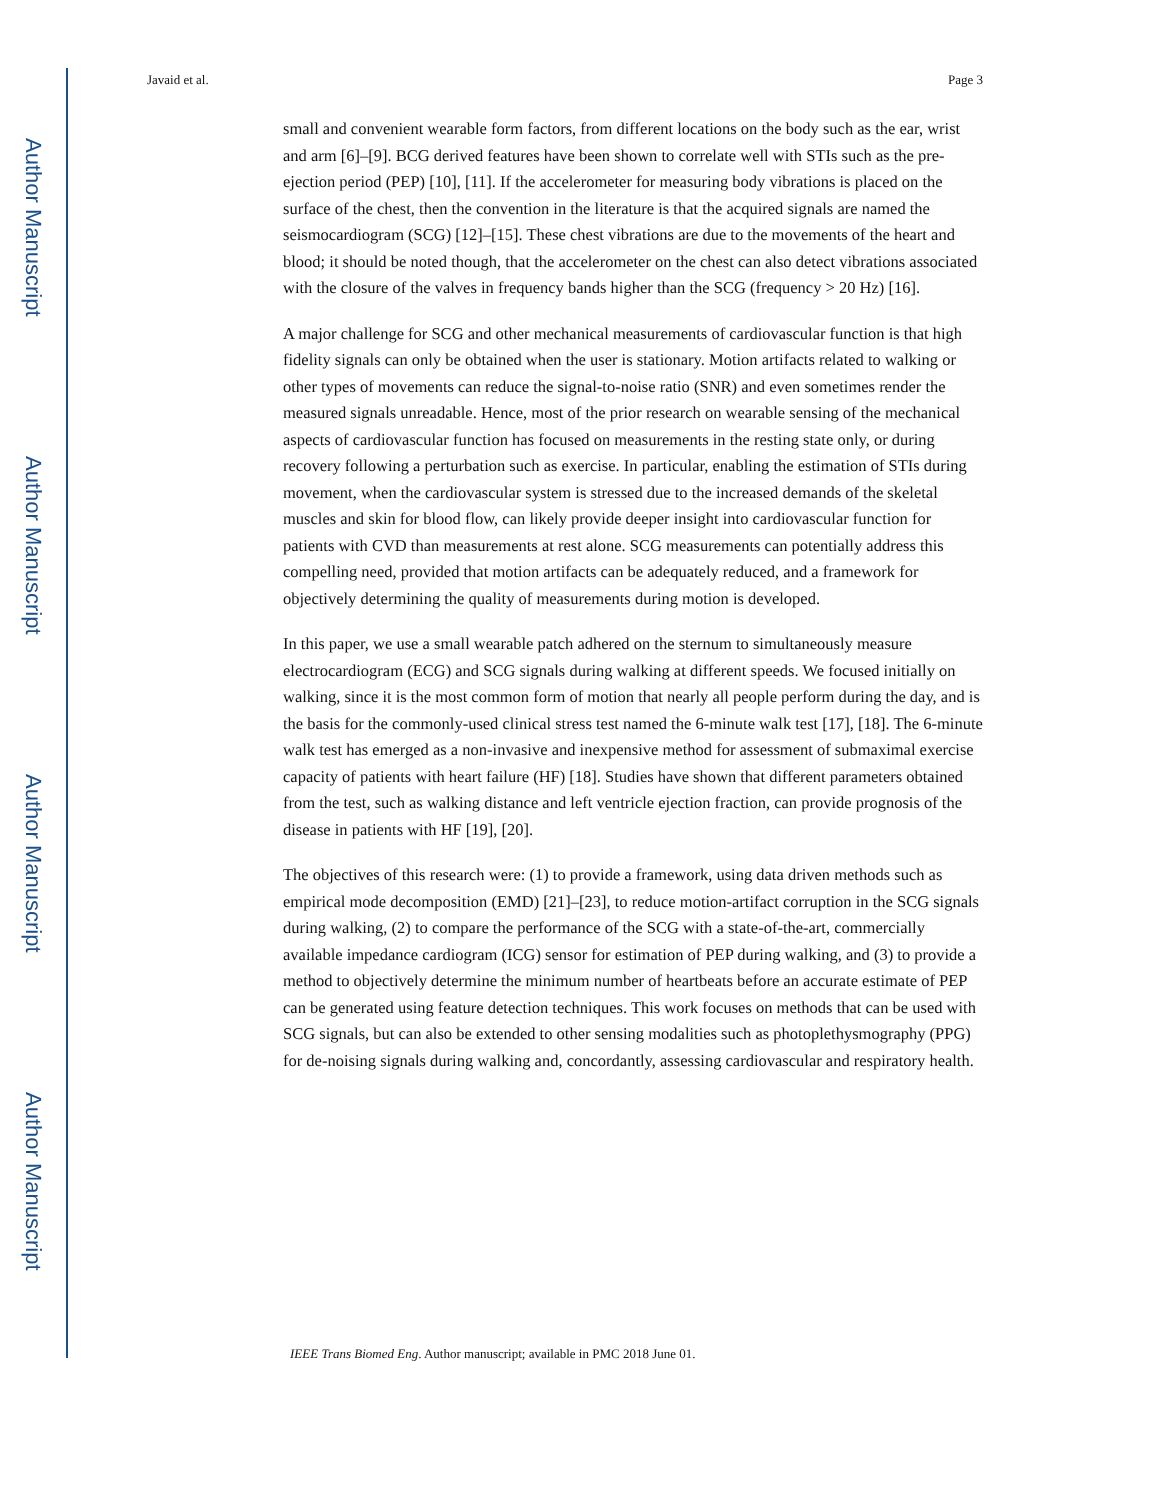Author Manuscript
Author Manuscript
Author Manuscript
Author Manuscript
Javaid et al. Page 3
small and convenient wearable form factors, from different locations on the body such as the ear, wrist and arm [6]–[9]. BCG derived features have been shown to correlate well with STIs such as the pre-ejection period (PEP) [10], [11]. If the accelerometer for measuring body vibrations is placed on the surface of the chest, then the convention in the literature is that the acquired signals are named the seismocardiogram (SCG) [12]–[15]. These chest vibrations are due to the movements of the heart and blood; it should be noted though, that the accelerometer on the chest can also detect vibrations associated with the closure of the valves in frequency bands higher than the SCG (frequency > 20 Hz) [16].
A major challenge for SCG and other mechanical measurements of cardiovascular function is that high fidelity signals can only be obtained when the user is stationary. Motion artifacts related to walking or other types of movements can reduce the signal-to-noise ratio (SNR) and even sometimes render the measured signals unreadable. Hence, most of the prior research on wearable sensing of the mechanical aspects of cardiovascular function has focused on measurements in the resting state only, or during recovery following a perturbation such as exercise. In particular, enabling the estimation of STIs during movement, when the cardiovascular system is stressed due to the increased demands of the skeletal muscles and skin for blood flow, can likely provide deeper insight into cardiovascular function for patients with CVD than measurements at rest alone. SCG measurements can potentially address this compelling need, provided that motion artifacts can be adequately reduced, and a framework for objectively determining the quality of measurements during motion is developed.
In this paper, we use a small wearable patch adhered on the sternum to simultaneously measure electrocardiogram (ECG) and SCG signals during walking at different speeds. We focused initially on walking, since it is the most common form of motion that nearly all people perform during the day, and is the basis for the commonly-used clinical stress test named the 6-minute walk test [17], [18]. The 6-minute walk test has emerged as a non-invasive and inexpensive method for assessment of submaximal exercise capacity of patients with heart failure (HF) [18]. Studies have shown that different parameters obtained from the test, such as walking distance and left ventricle ejection fraction, can provide prognosis of the disease in patients with HF [19], [20].
The objectives of this research were: (1) to provide a framework, using data driven methods such as empirical mode decomposition (EMD) [21]–[23], to reduce motion-artifact corruption in the SCG signals during walking, (2) to compare the performance of the SCG with a state-of-the-art, commercially available impedance cardiogram (ICG) sensor for estimation of PEP during walking, and (3) to provide a method to objectively determine the minimum number of heartbeats before an accurate estimate of PEP can be generated using feature detection techniques. This work focuses on methods that can be used with SCG signals, but can also be extended to other sensing modalities such as photoplethysmography (PPG) for de-noising signals during walking and, concordantly, assessing cardiovascular and respiratory health.
IEEE Trans Biomed Eng. Author manuscript; available in PMC 2018 June 01.